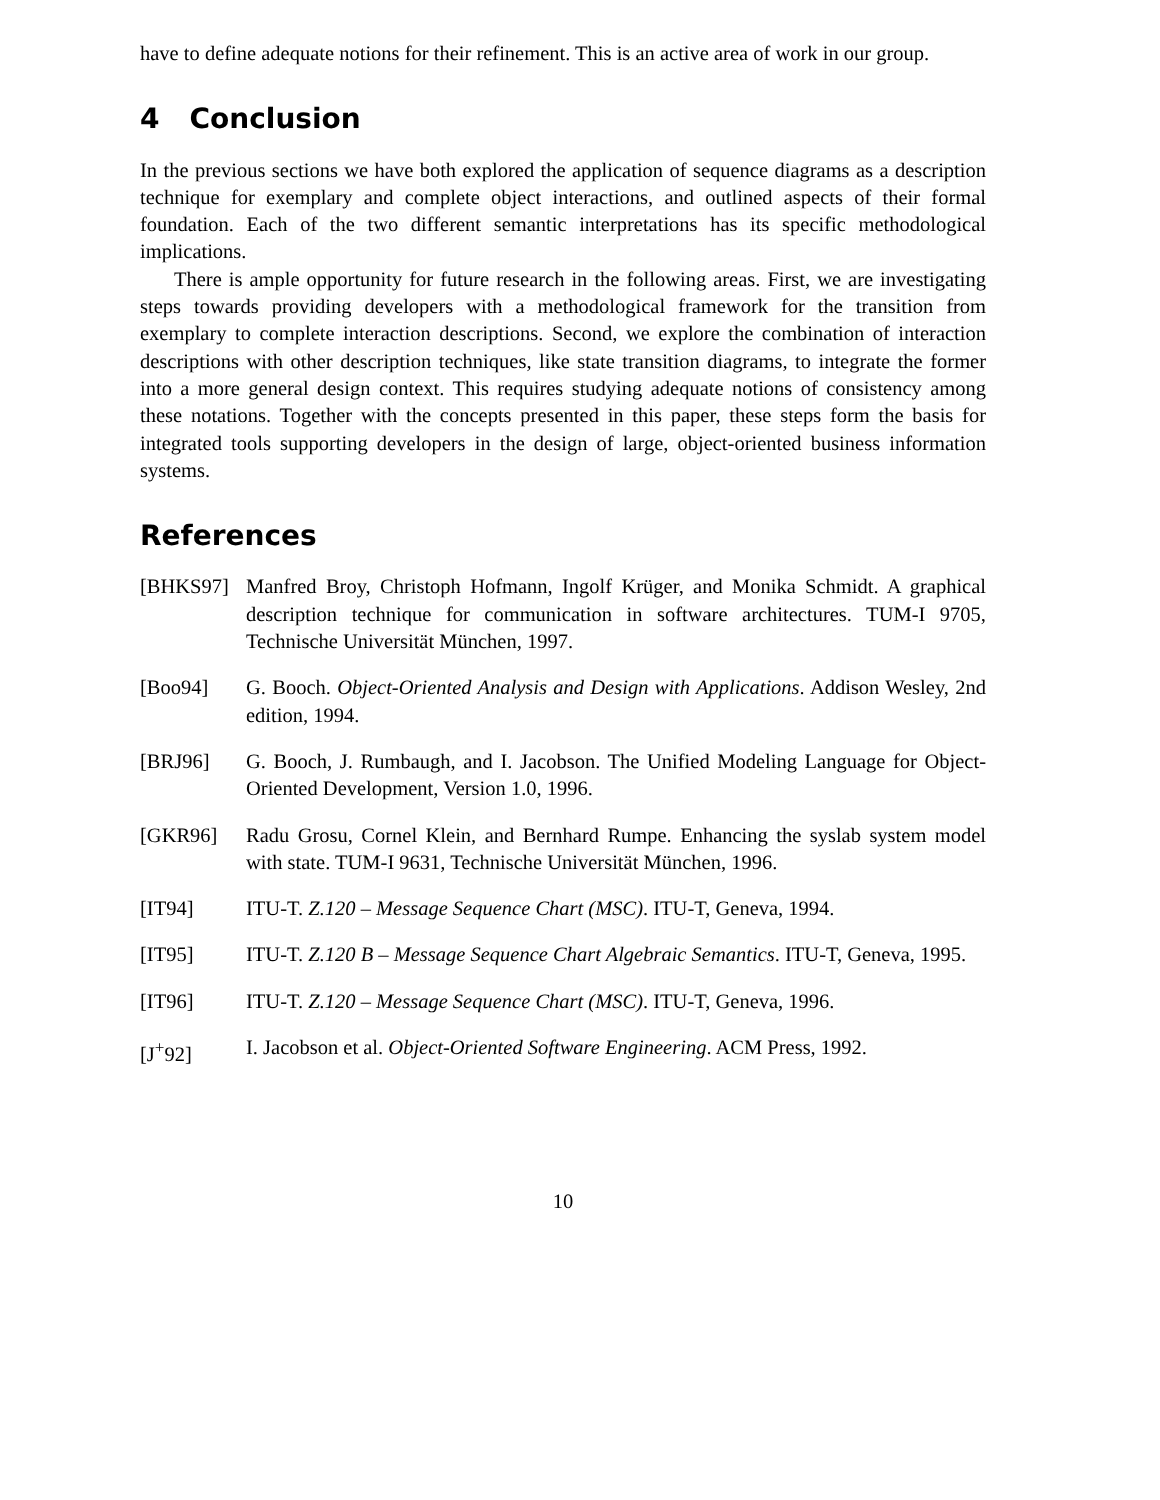have to define adequate notions for their refinement. This is an active area of work in our group.
4 Conclusion
In the previous sections we have both explored the application of sequence diagrams as a description technique for exemplary and complete object interactions, and outlined aspects of their formal foundation. Each of the two different semantic interpretations has its specific methodological implications.
There is ample opportunity for future research in the following areas. First, we are investigating steps towards providing developers with a methodological framework for the transition from exemplary to complete interaction descriptions. Second, we explore the combination of interaction descriptions with other description techniques, like state transition diagrams, to integrate the former into a more general design context. This requires studying adequate notions of consistency among these notations. Together with the concepts presented in this paper, these steps form the basis for integrated tools supporting developers in the design of large, object-oriented business information systems.
References
[BHKS97] Manfred Broy, Christoph Hofmann, Ingolf Krüger, and Monika Schmidt. A graphical description technique for communication in software architectures. TUM-I 9705, Technische Universität München, 1997.
[Boo94] G. Booch. Object-Oriented Analysis and Design with Applications. Addison Wesley, 2nd edition, 1994.
[BRJ96] G. Booch, J. Rumbaugh, and I. Jacobson. The Unified Modeling Language for Object-Oriented Development, Version 1.0, 1996.
[GKR96] Radu Grosu, Cornel Klein, and Bernhard Rumpe. Enhancing the syslab system model with state. TUM-I 9631, Technische Universität München, 1996.
[IT94] ITU-T. Z.120 – Message Sequence Chart (MSC). ITU-T, Geneva, 1994.
[IT95] ITU-T. Z.120 B – Message Sequence Chart Algebraic Semantics. ITU-T, Geneva, 1995.
[IT96] ITU-T. Z.120 – Message Sequence Chart (MSC). ITU-T, Geneva, 1996.
[J<sup>+</sup>92] I. Jacobson et al. Object-Oriented Software Engineering. ACM Press, 1992.
10